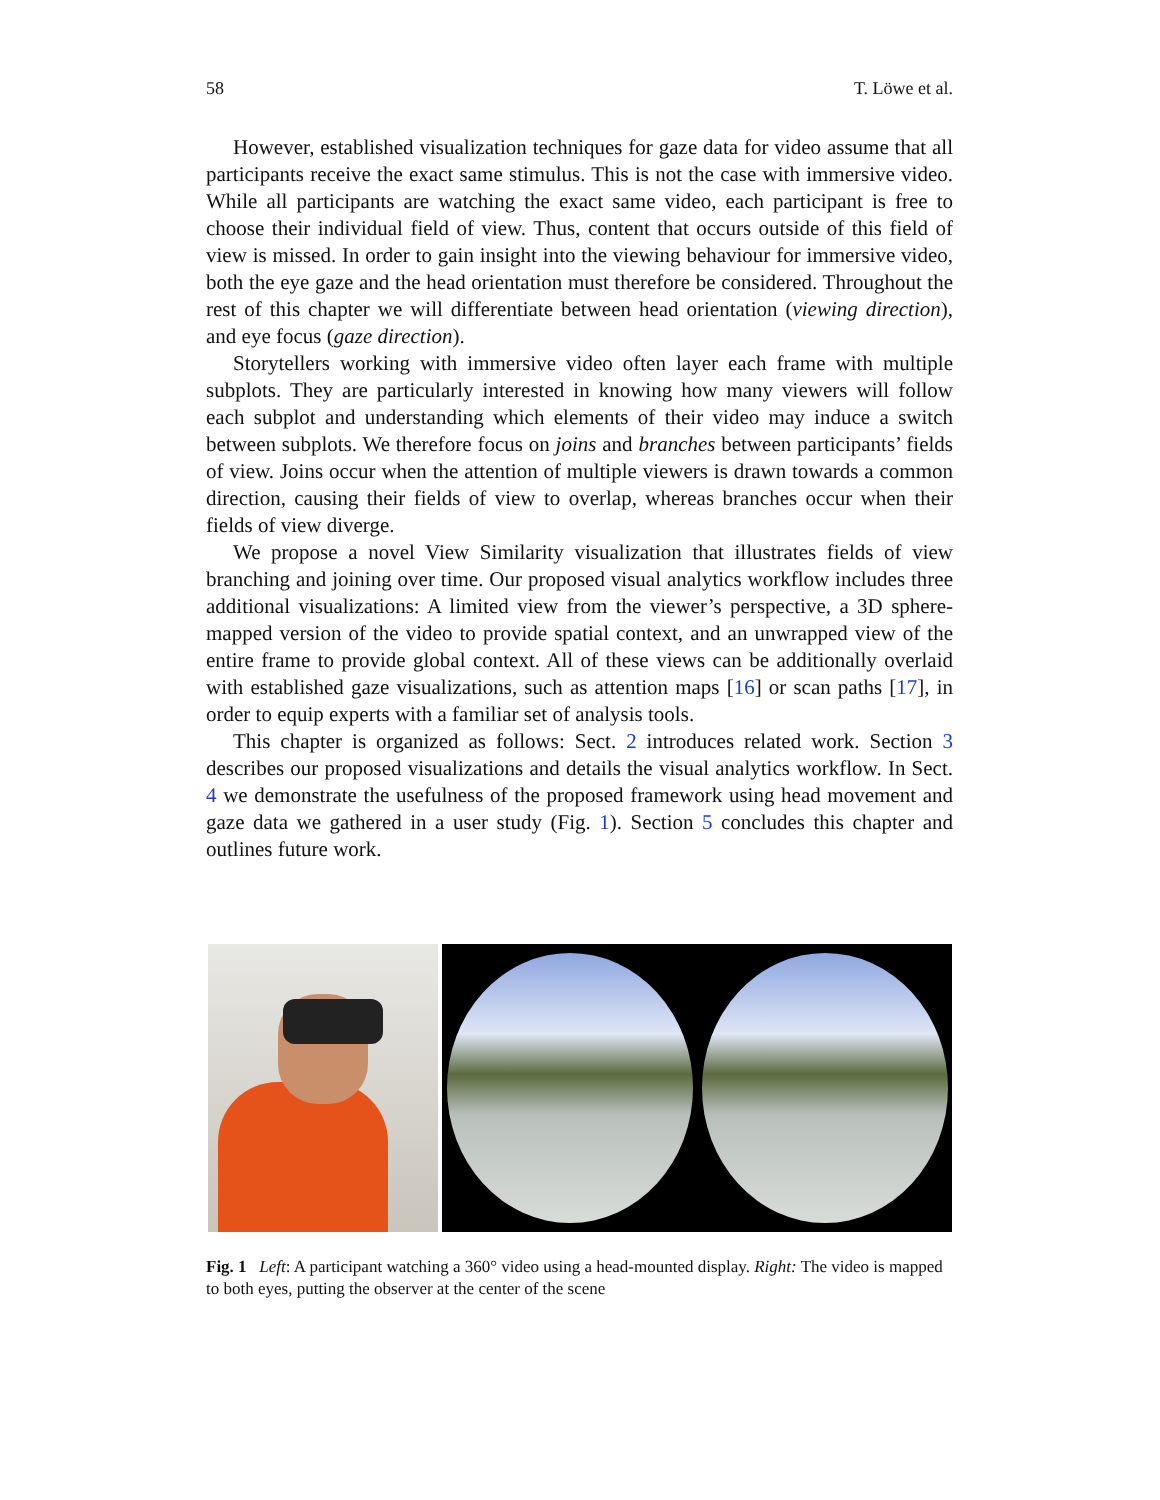58 T. Löwe et al.
However, established visualization techniques for gaze data for video assume that all participants receive the exact same stimulus. This is not the case with immersive video. While all participants are watching the exact same video, each participant is free to choose their individual field of view. Thus, content that occurs outside of this field of view is missed. In order to gain insight into the viewing behaviour for immersive video, both the eye gaze and the head orientation must therefore be considered. Throughout the rest of this chapter we will differentiate between head orientation (viewing direction), and eye focus (gaze direction).
Storytellers working with immersive video often layer each frame with multiple subplots. They are particularly interested in knowing how many viewers will follow each subplot and understanding which elements of their video may induce a switch between subplots. We therefore focus on joins and branches between participants’ fields of view. Joins occur when the attention of multiple viewers is drawn towards a common direction, causing their fields of view to overlap, whereas branches occur when their fields of view diverge.
We propose a novel View Similarity visualization that illustrates fields of view branching and joining over time. Our proposed visual analytics workflow includes three additional visualizations: A limited view from the viewer’s perspective, a 3D sphere-mapped version of the video to provide spatial context, and an unwrapped view of the entire frame to provide global context. All of these views can be additionally overlaid with established gaze visualizations, such as attention maps [16] or scan paths [17], in order to equip experts with a familiar set of analysis tools.
This chapter is organized as follows: Sect. 2 introduces related work. Section 3 describes our proposed visualizations and details the visual analytics workflow. In Sect. 4 we demonstrate the usefulness of the proposed framework using head movement and gaze data we gathered in a user study (Fig. 1). Section 5 concludes this chapter and outlines future work.
Fig. 1 Left: A participant watching a 360° video using a head-mounted display. Right: The video is mapped to both eyes, putting the observer at the center of the scene